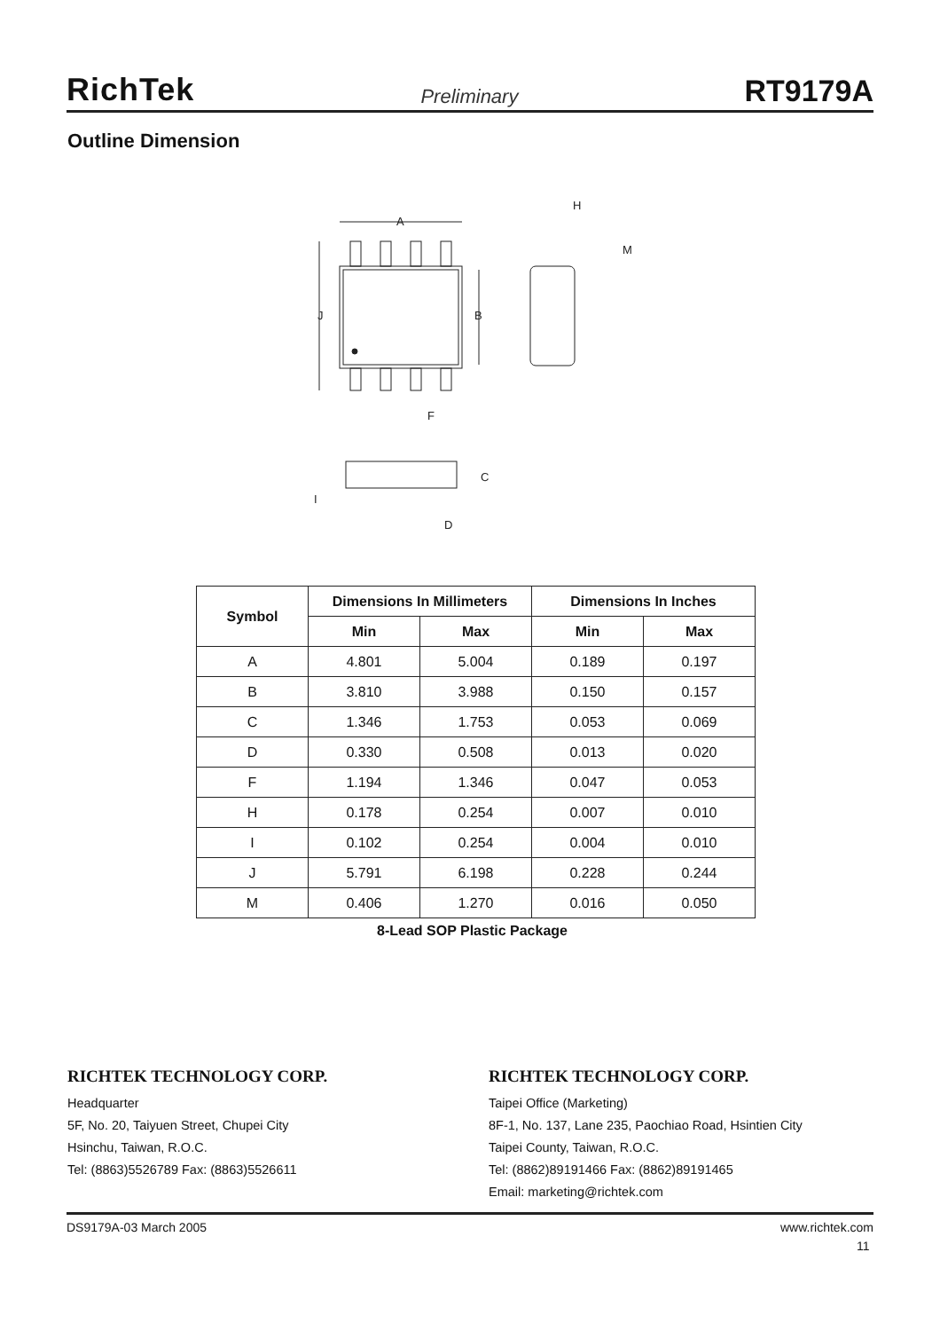RichTek Preliminary RT9179A
Outline Dimension
A
J
B
F
H
M
C
I
D
| Symbol | Dimensions In Millimeters | | Dimensions In Inches | |
| --- | --- | --- | --- | --- |
| | Min | Max | Min | Max |
| A | 4.801 | 5.004 | 0.189 | 0.197 |
| B | 3.810 | 3.988 | 0.150 | 0.157 |
| C | 1.346 | 1.753 | 0.053 | 0.069 |
| D | 0.330 | 0.508 | 0.013 | 0.020 |
| F | 1.194 | 1.346 | 0.047 | 0.053 |
| H | 0.178 | 0.254 | 0.007 | 0.010 |
| I | 0.102 | 0.254 | 0.004 | 0.010 |
| J | 5.791 | 6.198 | 0.228 | 0.244 |
| M | 0.406 | 1.270 | 0.016 | 0.050 |
8-Lead SOP Plastic Package
RICHTEK TECHNOLOGY CORP.
Headquarter
5F, No. 20, Taiyuen Street, Chupei City
Hsinchu, Taiwan, R.O.C.
Tel: (8863)5526789 Fax: (8863)5526611
RICHTEK TECHNOLOGY CORP.
Taipei Office (Marketing)
8F-1, No. 137, Lane 235, Paochiao Road, Hsintien City
Taipei County, Taiwan, R.O.C.
Tel: (8862)89191466 Fax: (8862)89191465
Email: marketing@richtek.com
DS9179A-03 March 2005 www.richtek.com
11